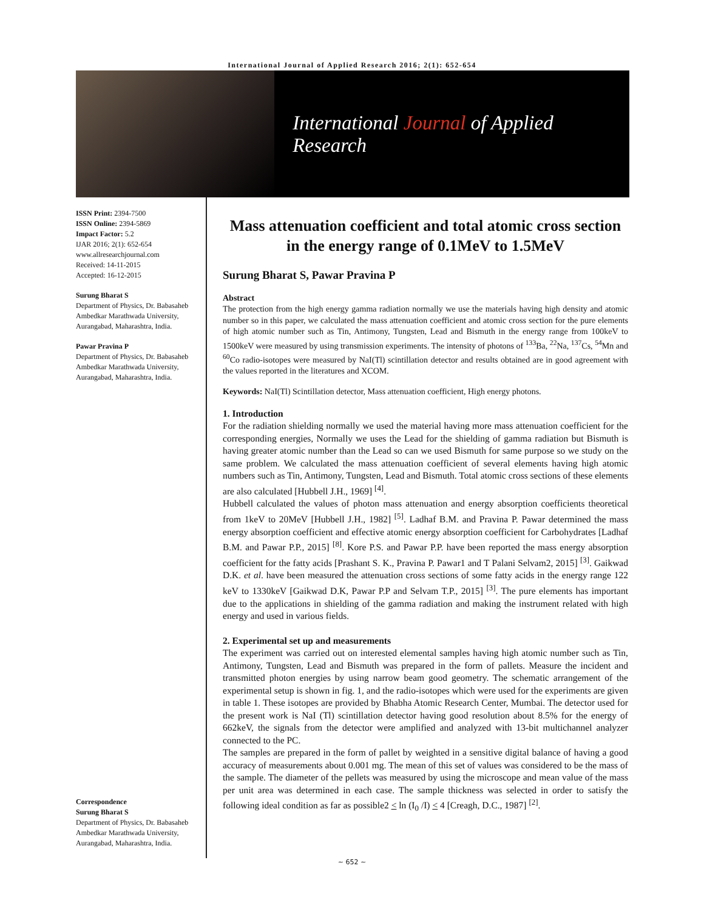International Journal of Applied Research 2016; 2(1): 652-654
International Journal of Applied Research
ISSN Print: 2394-7500
ISSN Online: 2394-5869
Impact Factor: 5.2
IJAR 2016; 2(1): 652-654
www.allresearchjournal.com
Received: 14-11-2015
Accepted: 16-12-2015
Surung Bharat S
Department of Physics, Dr. Babasaheb Ambedkar Marathwada University, Aurangabad, Maharashtra, India.
Pawar Pravina P
Department of Physics, Dr. Babasaheb Ambedkar Marathwada University, Aurangabad, Maharashtra, India.
Correspondence
Surung Bharat S
Department of Physics, Dr. Babasaheb Ambedkar Marathwada University, Aurangabad, Maharashtra, India.
Mass attenuation coefficient and total atomic cross section in the energy range of 0.1MeV to 1.5MeV
Surung Bharat S, Pawar Pravina P
Abstract
The protection from the high energy gamma radiation normally we use the materials having high density and atomic number so in this paper, we calculated the mass attenuation coefficient and atomic cross section for the pure elements of high atomic number such as Tin, Antimony, Tungsten, Lead and Bismuth in the energy range from 100keV to 1500keV were measured by using transmission experiments. The intensity of photons of <sup>133</sup>Ba, <sup>22</sup>Na, <sup>137</sup>Cs, <sup>54</sup>Mn and <sup>60</sup>Co radio-isotopes were measured by NaI(Tl) scintillation detector and results obtained are in good agreement with the values reported in the literatures and XCOM.
Keywords: NaI(Tl) Scintillation detector, Mass attenuation coefficient, High energy photons.
1. Introduction
For the radiation shielding normally we used the material having more mass attenuation coefficient for the corresponding energies, Normally we uses the Lead for the shielding of gamma radiation but Bismuth is having greater atomic number than the Lead so can we used Bismuth for same purpose so we study on the same problem. We calculated the mass attenuation coefficient of several elements having high atomic numbers such as Tin, Antimony, Tungsten, Lead and Bismuth. Total atomic cross sections of these elements are also calculated [Hubbell J.H., 1969] <sup>[4]</sup>.
Hubbell calculated the values of photon mass attenuation and energy absorption coefficients theoretical from 1keV to 20MeV [Hubbell J.H., 1982] <sup>[5]</sup>. Ladhaf B.M. and Pravina P. Pawar determined the mass energy absorption coefficient and effective atomic energy absorption coefficient for Carbohydrates [Ladhaf B.M. and Pawar P.P., 2015] <sup>[8]</sup>. Kore P.S. and Pawar P.P. have been reported the mass energy absorption coefficient for the fatty acids [Prashant S. K., Pravina P. Pawar1 and T Palani Selvam2, 2015] <sup>[3]</sup>. Gaikwad D.K. et al. have been measured the attenuation cross sections of some fatty acids in the energy range 122 keV to 1330keV [Gaikwad D.K, Pawar P.P and Selvam T.P., 2015] <sup>[3]</sup>. The pure elements has important due to the applications in shielding of the gamma radiation and making the instrument related with high energy and used in various fields.
2. Experimental set up and measurements
The experiment was carried out on interested elemental samples having high atomic number such as Tin, Antimony, Tungsten, Lead and Bismuth was prepared in the form of pallets. Measure the incident and transmitted photon energies by using narrow beam good geometry. The schematic arrangement of the experimental setup is shown in fig. 1, and the radio-isotopes which were used for the experiments are given in table 1. These isotopes are provided by Bhabha Atomic Research Center, Mumbai. The detector used for the present work is NaI (Tl) scintillation detector having good resolution about 8.5% for the energy of 662keV, the signals from the detector were amplified and analyzed with 13-bit multichannel analyzer connected to the PC.
The samples are prepared in the form of pallet by weighted in a sensitive digital balance of having a good accuracy of measurements about 0.001 mg. The mean of this set of values was considered to be the mass of the sample. The diameter of the pellets was measured by using the microscope and mean value of the mass per unit area was determined in each case. The sample thickness was selected in order to satisfy the following ideal condition as far as possible2 < ln (I<sub>0</sub> /I) < 4 [Creagh, D.C., 1987] <sup>[2]</sup>.
~ 652 ~